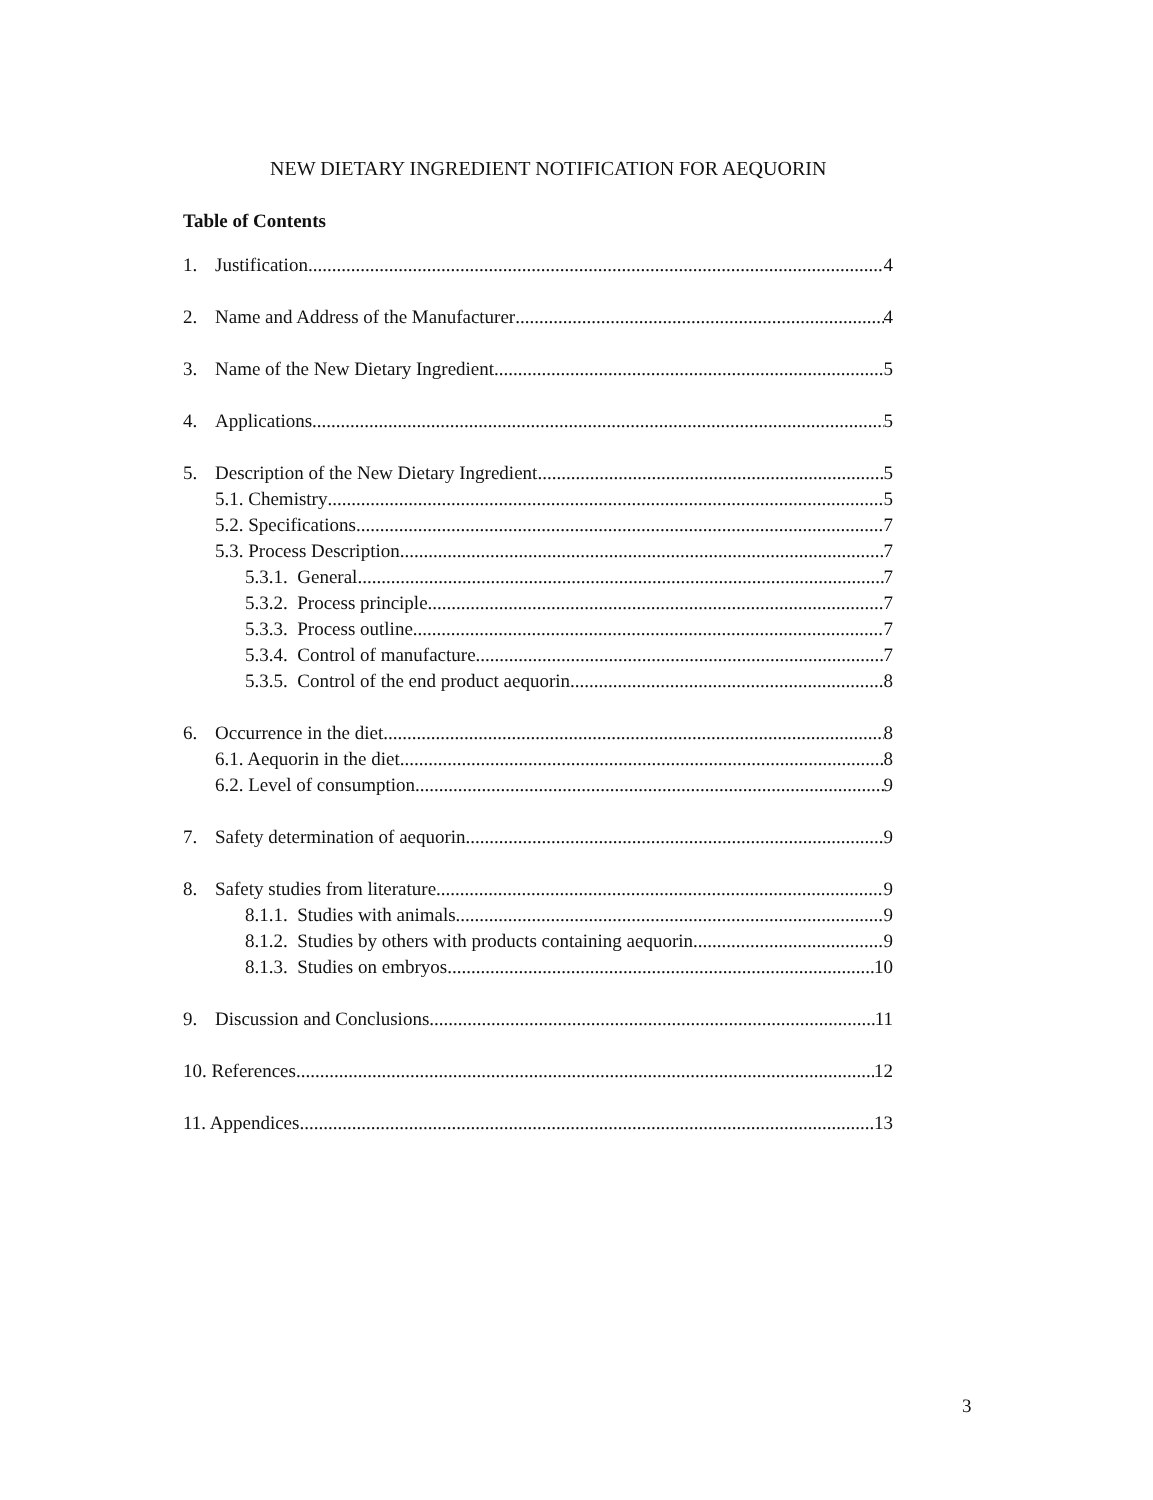NEW DIETARY INGREDIENT NOTIFICATION FOR AEQUORIN
Table of Contents
1. Justification 4
2. Name and Address of the Manufacturer 4
3. Name of the New Dietary Ingredient 5
4. Applications 5
5. Description of the New Dietary Ingredient 5
5.1. Chemistry 5
5.2. Specifications 7
5.3. Process Description 7
5.3.1. General 7
5.3.2. Process principle 7
5.3.3. Process outline 7
5.3.4. Control of manufacture 7
5.3.5. Control of the end product aequorin 8
6. Occurrence in the diet 8
6.1. Aequorin in the diet 8
6.2. Level of consumption 9
7. Safety determination of aequorin 9
8. Safety studies from literature 9
8.1.1. Studies with animals 9
8.1.2. Studies by others with products containing aequorin 9
8.1.3. Studies on embryos 10
9. Discussion and Conclusions 11
10. References 12
11. Appendices 13
3